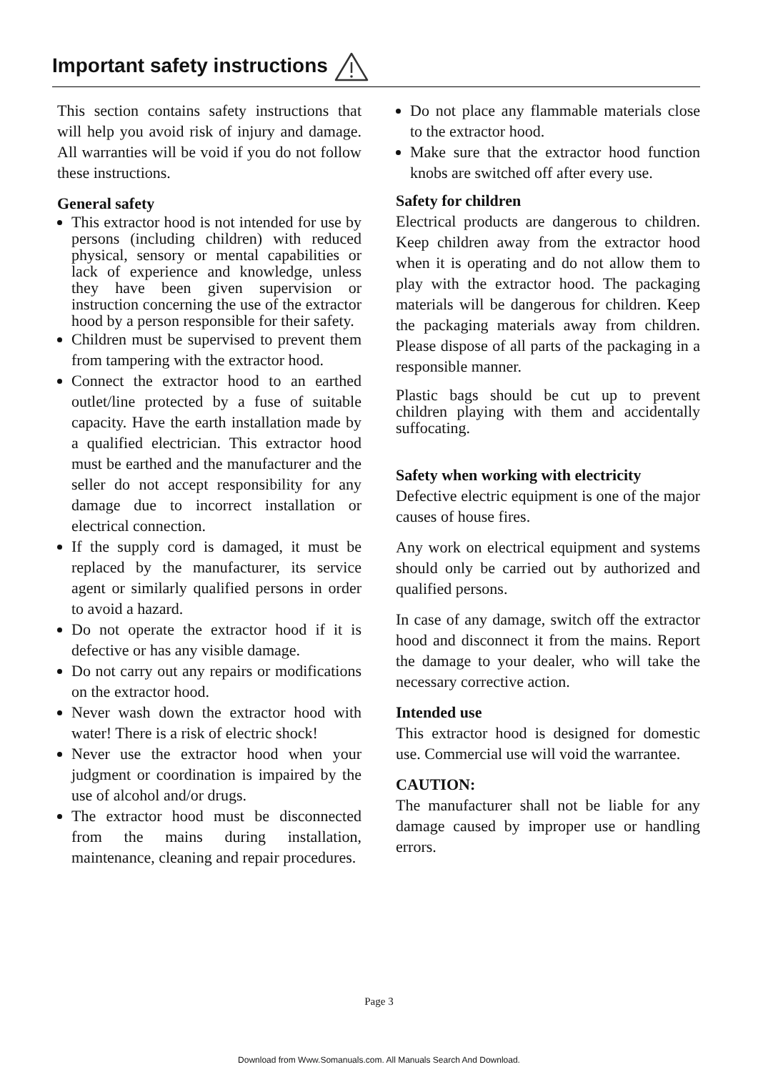Important safety instructions
This section contains safety instructions that will help you avoid risk of injury and damage. All warranties will be void if you do not follow these instructions.
General safety
This extractor hood is not intended for use by persons (including children) with reduced physical, sensory or mental capabilities or lack of experience and knowledge, unless they have been given supervision or instruction concerning the use of the extractor hood by a person responsible for their safety.
Children must be supervised to prevent them from tampering with the extractor hood.
Connect the extractor hood to an earthed outlet/line protected by a fuse of suitable capacity. Have the earth installation made by a qualified electrician. This extractor hood must be earthed and the manufacturer and the seller do not accept responsibility for any damage due to incorrect installation or electrical connection.
If the supply cord is damaged, it must be replaced by the manufacturer, its service agent or similarly qualified persons in order to avoid a hazard.
Do not operate the extractor hood if it is defective or has any visible damage.
Do not carry out any repairs or modifications on the extractor hood.
Never wash down the extractor hood with water! There is a risk of electric shock!
Never use the extractor hood when your judgment or coordination is impaired by the use of alcohol and/or drugs.
The extractor hood must be disconnected from the mains during installation, maintenance, cleaning and repair procedures.
Do not place any flammable materials close to the extractor hood.
Make sure that the extractor hood function knobs are switched off after every use.
Safety for children
Electrical products are dangerous to children. Keep children away from the extractor hood when it is operating and do not allow them to play with the extractor hood. The packaging materials will be dangerous for children. Keep the packaging materials away from children. Please dispose of all parts of the packaging in a responsible manner.
Plastic bags should be cut up to prevent children playing with them and accidentally suffocating.
Safety when working with electricity
Defective electric equipment is one of the major causes of house fires.
Any work on electrical equipment and systems should only be carried out by authorized and qualified persons.
In case of any damage, switch off the extractor hood and disconnect it from the mains. Report the damage to your dealer, who will take the necessary corrective action.
Intended use
This extractor hood is designed for domestic use. Commercial use will void the warrantee.
CAUTION:
The manufacturer shall not be liable for any damage caused by improper use or handling errors.
Page 3
Download from Www.Somanuals.com. All Manuals Search And Download.